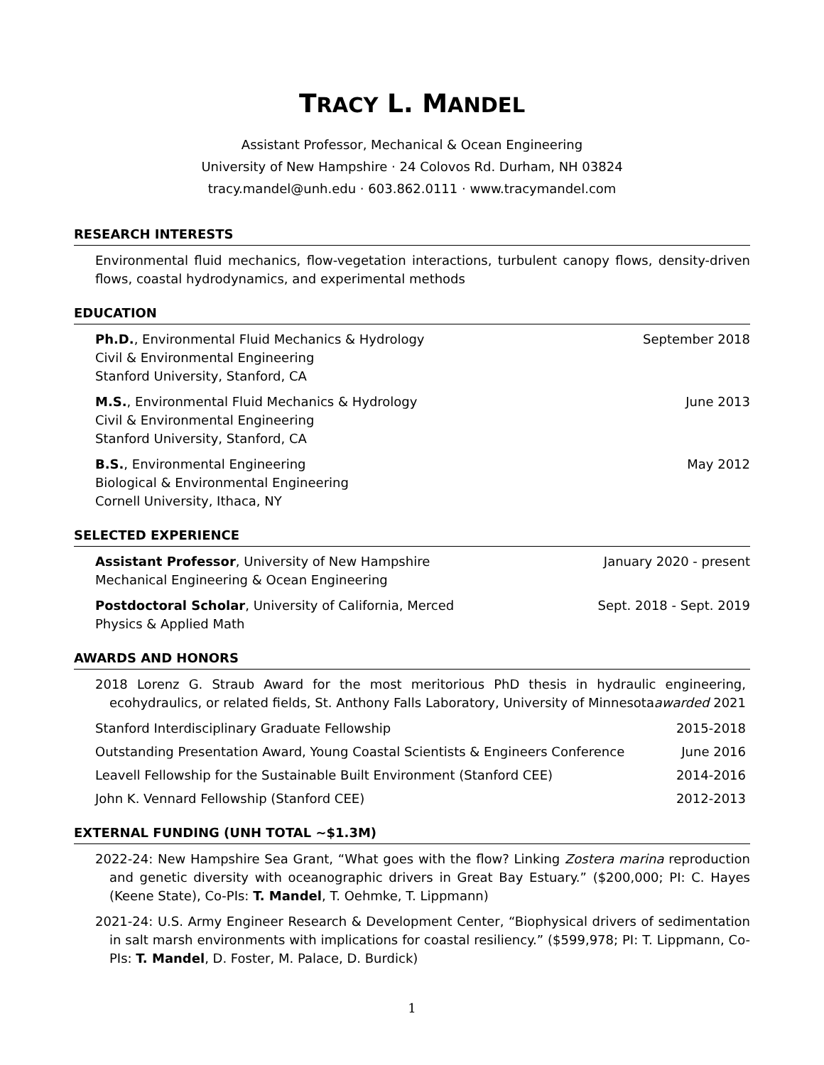TRACY L. MANDEL
Assistant Professor, Mechanical & Ocean Engineering
University of New Hampshire · 24 Colovos Rd. Durham, NH 03824
tracy.mandel@unh.edu · 603.862.0111 · www.tracymandel.com
RESEARCH INTERESTS
Environmental fluid mechanics, flow-vegetation interactions, turbulent canopy flows, density-driven flows, coastal hydrodynamics, and experimental methods
EDUCATION
Ph.D., Environmental Fluid Mechanics & Hydrology
Civil & Environmental Engineering
Stanford University, Stanford, CA
September 2018
M.S., Environmental Fluid Mechanics & Hydrology
Civil & Environmental Engineering
Stanford University, Stanford, CA
June 2013
B.S., Environmental Engineering
Biological & Environmental Engineering
Cornell University, Ithaca, NY
May 2012
SELECTED EXPERIENCE
Assistant Professor, University of New Hampshire
Mechanical Engineering & Ocean Engineering
January 2020 - present
Postdoctoral Scholar, University of California, Merced
Physics & Applied Math
Sept. 2018 - Sept. 2019
AWARDS AND HONORS
2018 Lorenz G. Straub Award for the most meritorious PhD thesis in hydraulic engineering, ecohydraulics, or related fields, St. Anthony Falls Laboratory, University of Minnesota awarded 2021
Stanford Interdisciplinary Graduate Fellowship 2015-2018
Outstanding Presentation Award, Young Coastal Scientists & Engineers Conference June 2016
Leavell Fellowship for the Sustainable Built Environment (Stanford CEE) 2014-2016
John K. Vennard Fellowship (Stanford CEE) 2012-2013
EXTERNAL FUNDING (UNH TOTAL ∼$1.3M)
2022-24: New Hampshire Sea Grant, “What goes with the flow? Linking Zostera marina reproduction and genetic diversity with oceanographic drivers in Great Bay Estuary.” ($200,000; PI: C. Hayes (Keene State), Co-PIs: T. Mandel, T. Oehmke, T. Lippmann)
2021-24: U.S. Army Engineer Research & Development Center, “Biophysical drivers of sedimentation in salt marsh environments with implications for coastal resiliency.” ($599,978; PI: T. Lippmann, Co-PIs: T. Mandel, D. Foster, M. Palace, D. Burdick)
1